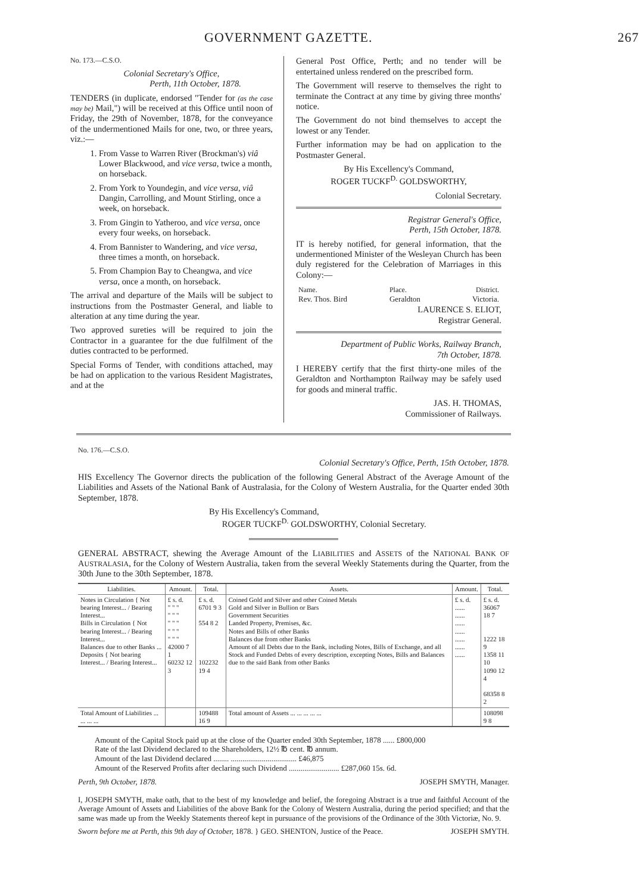GOVERNMENT GAZETTE. 267
No. 173.—C.S.O.
Colonial Secretary's Office,
Perth, 11th October, 1878.
TENDERS (in duplicate, endorsed "Tender for (as the case may be) Mail,") will be received at this Office until noon of Friday, the 29th of November, 1878, for the conveyance of the undermentioned Mails for one, two, or three years, viz.:—
1. From Vasse to Warren River (Brockman's) viâ Lower Blackwood, and vice versa, twice a month, on horseback.
2. From York to Youndegin, and vice versa, viâ Dangin, Carrolling, and Mount Stirling, once a week, on horseback.
3. From Gingin to Yatheroo, and vice versa, once every four weeks, on horseback.
4. From Bannister to Wandering, and vice versa, three times a month, on horseback.
5. From Champion Bay to Cheangwa, and vice versa, once a month, on horseback.
The arrival and departure of the Mails will be subject to instructions from the Postmaster General, and liable to alteration at any time during the year.
Two approved sureties will be required to join the Contractor in a guarantee for the due fulfilment of the duties contracted to be performed.
Special Forms of Tender, with conditions attached, may be had on application to the various Resident Magistrates, and at the
General Post Office, Perth; and no tender will be entertained unless rendered on the prescribed form.
The Government will reserve to themselves the right to terminate the Contract at any time by giving three months' notice.
The Government do not bind themselves to accept the lowest or any Tender.
Further information may be had on application to the Postmaster General.
By His Excellency's Command,
ROGER TUCKF<sup>D.</sup> GOLDSWORTHY,
Colonial Secretary.
Registrar General's Office,
Perth, 15th October, 1878.
IT is hereby notified, for general information, that the undermentioned Minister of the Wesleyan Church has been duly registered for the Celebration of Marriages in this Colony:—
| Name. Rev. Thos. Bird | Place. Geraldton | District. Victoria. |
LAURENCE S. ELIOT,
Registrar General.
Department of Public Works, Railway Branch,
7th October, 1878.
I HEREBY certify that the first thirty-one miles of the Geraldton and Northampton Railway may be safely used for goods and mineral traffic.
JAS. H. THOMAS,
Commissioner of Railways.
No. 176.—C.S.O.
Colonial Secretary's Office, Perth, 15th October, 1878.
HIS Excellency The Governor directs the publication of the following General Abstract of the Average Amount of the Liabilities and Assets of the National Bank of Australasia, for the Colony of Western Australia, for the Quarter ended 30th September, 1878.
By His Excellency's Command,
ROGER TUCKF<sup>D.</sup> GOLDSWORTHY, Colonial Secretary.
GENERAL ABSTRACT, shewing the Average Amount of the LIABILITIES and ASSETS of the NATIONAL BANK OF AUSTRALASIA, for the Colony of Western Australia, taken from the several Weekly Statements during the Quarter, from the 30th June to the 30th September, 1878.
| Liabilities. | Amount. | Total. | Assets. | Amount. | Total. |
| --- | --- | --- | --- | --- | --- |
| Notes in Circulation { Not bearing Interest... / Bearing Interest... Bills in Circulation { Not bearing Interest... / Bearing Interest... Balances due to other Banks ... Deposits { Not bearing Interest... / Bearing Interest... | £ s. d. " " " " " " " " " " " " " " " 42000 7 1 60232 12 3 | £ s. d. 6701 9 3 554 8 2 102232 19 4 | Coined Gold and Silver and other Coined Metals Gold and Silver in Bullion or Bars Government Securities Landed Property, Premises, &c. Notes and Bills of other Banks Balances due from other Banks Amount of all Debts due to the Bank, including Notes, Bills of Exchange, and all Stock and Funded Debts of every description, excepting Notes, Bills and Balances due to the said Bank from other Banks | £ s. d. ...... ...... ...... ...... ...... ...... ...... | £ s. d. 36067 18 7 1222 18 9 1358 11 10 1090 12 4 68358 8 2 |
| Total Amount of Liabilities ... ... ... ... | | 109488 16 9 | Total amount of Assets ... ... ... ... ... | | 108098 9 8 |
Amount of the Capital Stock paid up at the close of the Quarter ended 30th September, 1878 ...... £800,000
Rate of the last Dividend declared to the Shareholders, 12½ ℔ cent. ℔ annum.
Amount of the last Dividend declared ........ .................................. £46,875
Amount of the Reserved Profits after declaring such Dividend .......................... £287,060 15s. 6d.
Perth, 9th October, 1878. JOSEPH SMYTH, Manager.
I, JOSEPH SMYTH, make oath, that to the best of my knowledge and belief, the foregoing Abstract is a true and faithful Account of the Average Amount of Assets and Liabilities of the above Bank for the Colony of Western Australia, during the period specified; and that the same was made up from the Weekly Statements thereof kept in pursuance of the provisions of the Ordinance of the 30th Victoriæ, No. 9.
Sworn before me at Perth, this 9th day of October, 1878. } GEO. SHENTON, Justice of the Peace. JOSEPH SMYTH.